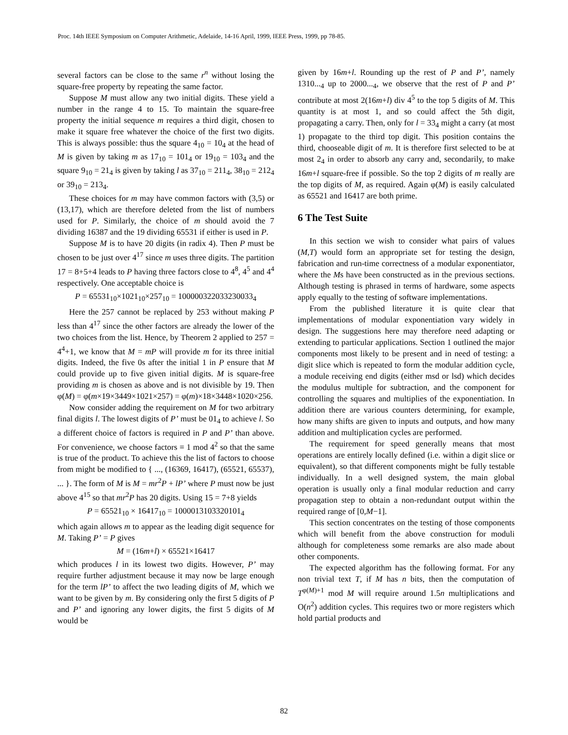Proc. 14th IEEE Symposium on Computer Arithmetic, Adelaide, 14-16 April, 1999, IEEE Press, 1999, pp 78-85.
several factors can be close to the same r<sup>n</sup> without losing the square-free property by repeating the same factor.
Suppose M must allow any two initial digits. These yield a number in the range 4 to 15. To maintain the square-free property the initial sequence m requires a third digit, chosen to make it square free whatever the choice of the first two digits. This is always possible: thus the square 4<sub>10</sub> = 10<sub>4</sub> at the head of M is given by taking m as 17<sub>10</sub> = 101<sub>4</sub> or 19<sub>10</sub> = 103<sub>4</sub> and the square 9<sub>10</sub> = 21<sub>4</sub> is given by taking l as 37<sub>10</sub> = 211<sub>4</sub>, 38<sub>10</sub> = 212<sub>4</sub> or 39<sub>10</sub> = 213<sub>4</sub>.
These choices for m may have common factors with (3,5) or (13,17), which are therefore deleted from the list of numbers used for P. Similarly, the choice of m should avoid the 7 dividing 16387 and the 19 dividing 65531 if either is used in P.
Suppose M is to have 20 digits (in radix 4). Then P must be chosen to be just over 4<sup>17</sup> since m uses three digits. The partition 17 = 8+5+4 leads to P having three factors close to 4<sup>8</sup>, 4<sup>5</sup> and 4<sup>4</sup> respectively. One acceptable choice is
P = 65531<sub>10</sub>×1021<sub>10</sub>×257<sub>10</sub> = 100000322033230033<sub>4</sub>
Here the 257 cannot be replaced by 253 without making P less than 4<sup>17</sup> since the other factors are already the lower of the two choices from the list. Hence, by Theorem 2 applied to 257 = 4<sup>4</sup>+1, we know that M = mP will provide m for its three initial digits. Indeed, the five 0s after the initial 1 in P ensure that M could provide up to five given initial digits. M is square-free providing m is chosen as above and is not divisible by 19. Then φ(M) = φ(m×19×3449×1021×257) = φ(m)×18×3448×1020×256.
Now consider adding the requirement on M for two arbitrary final digits l. The lowest digits of P’ must be 01<sub>4</sub> to achieve l. So a different choice of factors is required in P and P’ than above. For convenience, we choose factors ≡ 1 mod 4<sup>2</sup> so that the same is true of the product. To achieve this the list of factors to choose from might be modified to { ..., (16369, 16417), (65521, 65537), ... }. The form of M is M = mr<sup>2</sup>P + lP’ where P must now be just above 4<sup>15</sup> so that mr<sup>2</sup>P has 20 digits. Using 15 = 7+8 yields
P = 65521<sub>10</sub> × 16417<sub>10</sub> = 1000013103320101<sub>4</sub>
which again allows m to appear as the leading digit sequence for M. Taking P’ = P gives
M = (16m+l) × 65521×16417
which produces l in its lowest two digits. However, P’ may require further adjustment because it may now be large enough for the term lP’ to affect the two leading digits of M, which we want to be given by m. By considering only the first 5 digits of P and P’ and ignoring any lower digits, the first 5 digits of M would be
given by 16m+l. Rounding up the rest of P and P’, namely 1310...<sub>4</sub> up to 2000...<sub>4</sub>, we observe that the rest of P and P’ contribute at most 2(16m+l) div 4<sup>5</sup> to the top 5 digits of M. This quantity is at most 1, and so could affect the 5th digit, propagating a carry. Then, only for l = 33<sub>4</sub> might a carry (at most 1) propagate to the third top digit. This position contains the third, chooseable digit of m. It is therefore first selected to be at most 2<sub>4</sub> in order to absorb any carry and, secondarily, to make 16m+l square-free if possible. So the top 2 digits of m really are the top digits of M, as required. Again φ(M) is easily calculated as 65521 and 16417 are both prime.
6 The Test Suite
In this section we wish to consider what pairs of values (M,T) would form an appropriate set for testing the design, fabrication and run-time correctness of a modular exponentiator, where the Ms have been constructed as in the previous sections. Although testing is phrased in terms of hardware, some aspects apply equally to the testing of software implementations.
From the published literature it is quite clear that implementations of modular exponentiation vary widely in design. The suggestions here may therefore need adapting or extending to particular applications. Section 1 outlined the major components most likely to be present and in need of testing: a digit slice which is repeated to form the modular addition cycle, a module receiving end digits (either msd or lsd) which decides the modulus multiple for subtraction, and the component for controlling the squares and multiplies of the exponentiation. In addition there are various counters determining, for example, how many shifts are given to inputs and outputs, and how many addition and multiplication cycles are performed.
The requirement for speed generally means that most operations are entirely locally defined (i.e. within a digit slice or equivalent), so that different components might be fully testable individually. In a well designed system, the main global operation is usually only a final modular reduction and carry propagation step to obtain a non-redundant output within the required range of [0,M−1].
This section concentrates on the testing of those components which will benefit from the above construction for moduli although for completeness some remarks are also made about other components.
The expected algorithm has the following format. For any non trivial text T, if M has n bits, then the computation of T<sup>φ(M)+1</sup> mod M will require around 1.5n multiplications and O(n<sup>2</sup>) addition cycles. This requires two or more registers which hold partial products and
82